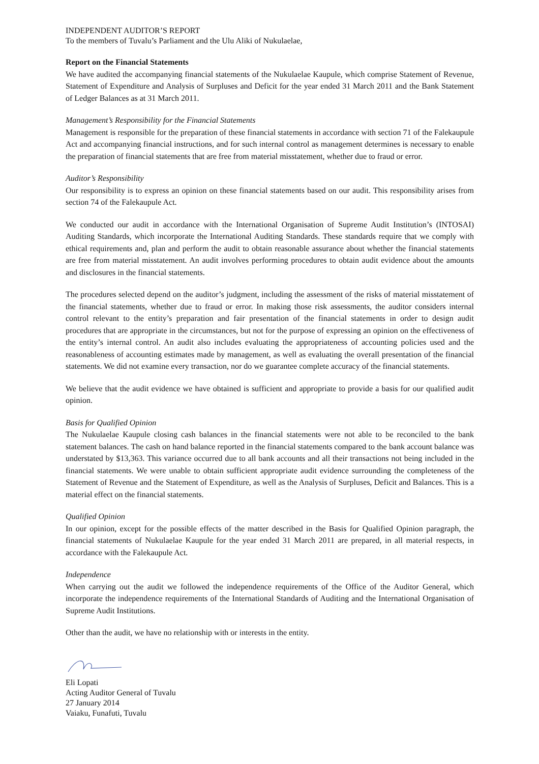INDEPENDENT AUDITOR’S REPORT
To the members of Tuvalu’s Parliament and the Ulu Aliki of Nukulaelae,
Report on the Financial Statements
We have audited the accompanying financial statements of the Nukulaelae Kaupule, which comprise Statement of Revenue, Statement of Expenditure and Analysis of Surpluses and Deficit for the year ended 31 March 2011 and the Bank Statement of Ledger Balances as at 31 March 2011.
Management’s Responsibility for the Financial Statements
Management is responsible for the preparation of these financial statements in accordance with section 71 of the Falekaupule Act and accompanying financial instructions, and for such internal control as management determines is necessary to enable the preparation of financial statements that are free from material misstatement, whether due to fraud or error.
Auditor’s Responsibility
Our responsibility is to express an opinion on these financial statements based on our audit. This responsibility arises from section 74 of the Falekaupule Act.
We conducted our audit in accordance with the International Organisation of Supreme Audit Institution’s (INTOSAI) Auditing Standards, which incorporate the International Auditing Standards. These standards require that we comply with ethical requirements and, plan and perform the audit to obtain reasonable assurance about whether the financial statements are free from material misstatement. An audit involves performing procedures to obtain audit evidence about the amounts and disclosures in the financial statements.
The procedures selected depend on the auditor’s judgment, including the assessment of the risks of material misstatement of the financial statements, whether due to fraud or error. In making those risk assessments, the auditor considers internal control relevant to the entity’s preparation and fair presentation of the financial statements in order to design audit procedures that are appropriate in the circumstances, but not for the purpose of expressing an opinion on the effectiveness of the entity’s internal control. An audit also includes evaluating the appropriateness of accounting policies used and the reasonableness of accounting estimates made by management, as well as evaluating the overall presentation of the financial statements. We did not examine every transaction, nor do we guarantee complete accuracy of the financial statements.
We believe that the audit evidence we have obtained is sufficient and appropriate to provide a basis for our qualified audit opinion.
Basis for Qualified Opinion
The Nukulaelae Kaupule closing cash balances in the financial statements were not able to be reconciled to the bank statement balances. The cash on hand balance reported in the financial statements compared to the bank account balance was understated by $13,363. This variance occurred due to all bank accounts and all their transactions not being included in the financial statements. We were unable to obtain sufficient appropriate audit evidence surrounding the completeness of the Statement of Revenue and the Statement of Expenditure, as well as the Analysis of Surpluses, Deficit and Balances. This is a material effect on the financial statements.
Qualified Opinion
In our opinion, except for the possible effects of the matter described in the Basis for Qualified Opinion paragraph, the financial statements of Nukulaelae Kaupule for the year ended 31 March 2011 are prepared, in all material respects, in accordance with the Falekaupule Act.
Independence
When carrying out the audit we followed the independence requirements of the Office of the Auditor General, which incorporate the independence requirements of the International Standards of Auditing and the International Organisation of Supreme Audit Institutions.
Other than the audit, we have no relationship with or interests in the entity.
Eli Lopati
Acting Auditor General of Tuvalu
27 January 2014
Vaiaku, Funafuti, Tuvalu